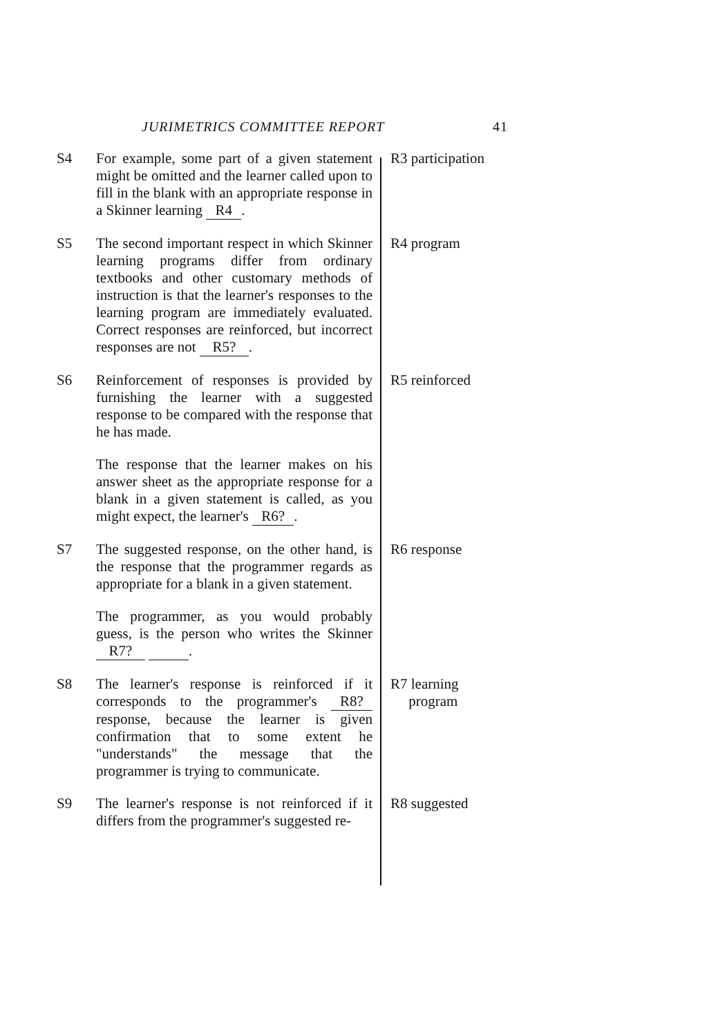JURIMETRICS COMMITTEE REPORT 41
S4
For example, some part of a given statement might be omitted and the learner called upon to fill in the blank with an appropriate response in a Skinner learning R4 .
R3 participation
S5
The second important respect in which Skinner learning programs differ from ordinary textbooks and other customary methods of instruction is that the learner's responses to the learning program are immediately evaluated. Correct responses are reinforced, but incorrect responses are not R5? .
R4 program
S6
Reinforcement of responses is provided by furnishing the learner with a suggested response to be compared with the response that he has made.
The response that the learner makes on his answer sheet as the appropriate response for a blank in a given statement is called, as you might expect, the learner's R6? .
R5 reinforced
S7
The suggested response, on the other hand, is the response that the programmer regards as appropriate for a blank in a given statement.
The programmer, as you would probably guess, is the person who writes the Skinner R7? .
R6 response
S8
The learner's response is reinforced if it corresponds to the programmer's R8? response, because the learner is given confirmation that to some extent he "understands" the message that the programmer is trying to communicate.
R7 learning
program
S9
The learner's response is not reinforced if it differs from the programmer's suggested re-
R8 suggested